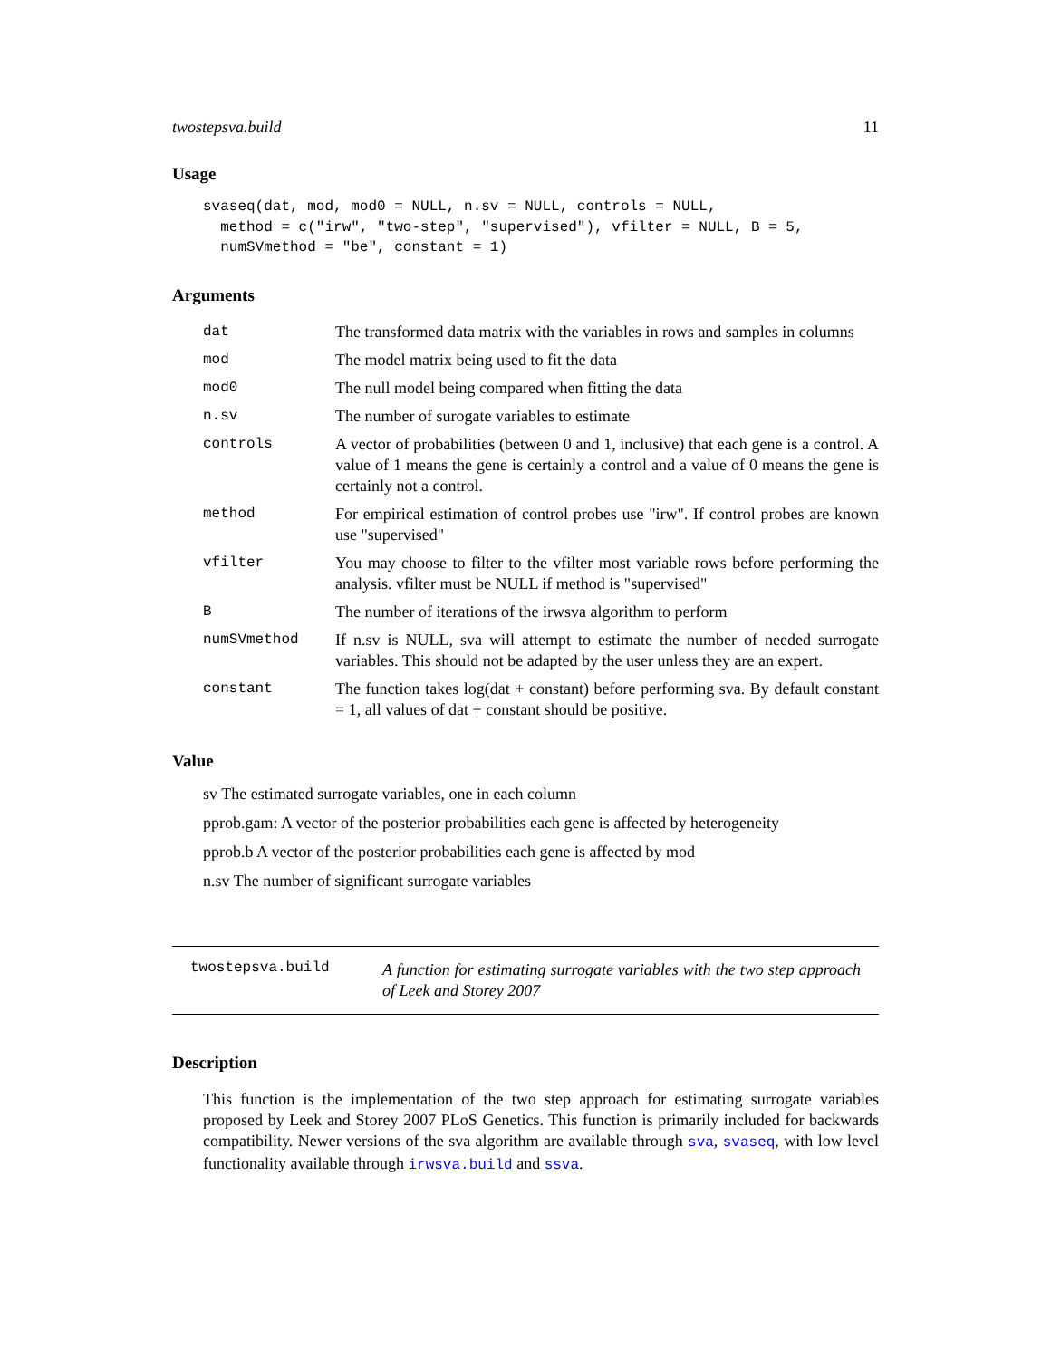twostepsva.build 11
Usage
svaseq(dat, mod, mod0 = NULL, n.sv = NULL, controls = NULL,
  method = c("irw", "two-step", "supervised"), vfilter = NULL, B = 5,
  numSVmethod = "be", constant = 1)
Arguments
| dat | The transformed data matrix with the variables in rows and samples in columns |
| mod | The model matrix being used to fit the data |
| mod0 | The null model being compared when fitting the data |
| n.sv | The number of surogate variables to estimate |
| controls | A vector of probabilities (between 0 and 1, inclusive) that each gene is a control. A value of 1 means the gene is certainly a control and a value of 0 means the gene is certainly not a control. |
| method | For empirical estimation of control probes use "irw". If control probes are known use "supervised" |
| vfilter | You may choose to filter to the vfilter most variable rows before performing the analysis. vfilter must be NULL if method is "supervised" |
| B | The number of iterations of the irwsva algorithm to perform |
| numSVmethod | If n.sv is NULL, sva will attempt to estimate the number of needed surrogate variables. This should not be adapted by the user unless they are an expert. |
| constant | The function takes log(dat + constant) before performing sva. By default constant = 1, all values of dat + constant should be positive. |
Value
sv The estimated surrogate variables, one in each column
pprob.gam: A vector of the posterior probabilities each gene is affected by heterogeneity
pprob.b A vector of the posterior probabilities each gene is affected by mod
n.sv The number of significant surrogate variables
twostepsva.build
A function for estimating surrogate variables with the two step approach of Leek and Storey 2007
Description
This function is the implementation of the two step approach for estimating surrogate variables proposed by Leek and Storey 2007 PLoS Genetics. This function is primarily included for backwards compatibility. Newer versions of the sva algorithm are available through sva, svaseq, with low level functionality available through irwsva.build and ssva.